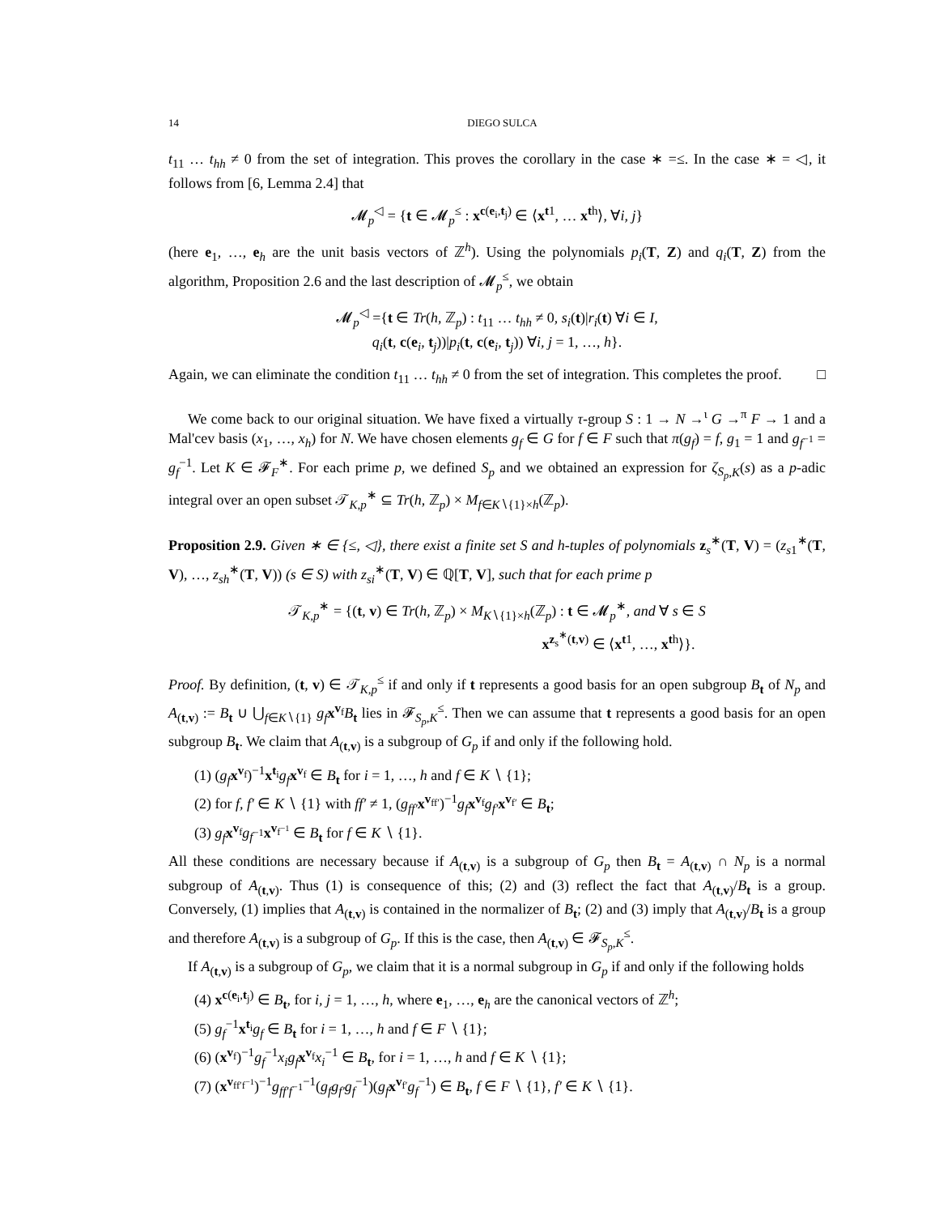14 DIEGO SULCA
t<sub>11</sub> … t<sub>hh</sub> ≠ 0 from the set of integration. This proves the corollary in the case ∗ =≤. In the case ∗ = ◁, it follows from [6, Lemma 2.4] that
𝓜<sub>p</sub><sup>◁</sup> = {t ∈ 𝓜<sub>p</sub><sup>≤</sup> : x<sup>c(e<sub>i</sub>,t<sub>j</sub>)</sup> ∈ ⟨x<sup>t1</sup>, … x<sup>th</sup>⟩, ∀i, j}
(here e<sub>1</sub>, …, e<sub>h</sub> are the unit basis vectors of ℤ<sup>h</sup>). Using the polynomials p<sub>i</sub>(T, Z) and q<sub>i</sub>(T, Z) from the algorithm, Proposition 2.6 and the last description of 𝓜<sub>p</sub><sup>≤</sup>, we obtain
𝓜<sub>p</sub><sup>◁</sup> ={t ∈ Tr(h, ℤ<sub>p</sub>) : t<sub>11</sub> … t<sub>hh</sub> ≠ 0, s<sub>i</sub>(t)|r<sub>i</sub>(t) ∀i ∈ I,
q<sub>i</sub>(t, c(e<sub>i</sub>, t<sub>j</sub>))|p<sub>i</sub>(t, c(e<sub>i</sub>, t<sub>j</sub>)) ∀i, j = 1, …, h}.
Again, we can eliminate the condition t<sub>11</sub> … t<sub>hh</sub> ≠ 0 from the set of integration. This completes the proof. □
We come back to our original situation. We have fixed a virtually τ-group S : 1 → N →<sup>ι</sup> G →<sup>π</sup> F → 1 and a Mal'cev basis (x<sub>1</sub>, …, x<sub>h</sub>) for N. We have chosen elements g<sub>f</sub> ∈ G for f ∈ F such that π(g<sub>f</sub>) = f, g<sub>1</sub> = 1 and g<sub>f<sup>−1</sup></sub> = g<sub>f</sub><sup>−1</sup>. Let K ∈ 𝓕<sub>F</sub><sup>∗</sup>. For each prime p, we defined S<sub>p</sub> and we obtained an expression for ζ<sub>S<sub>p</sub>,K</sub>(s) as a p-adic integral over an open subset 𝒯<sub>K,p</sub><sup>∗</sup> ⊆ Tr(h, ℤ<sub>p</sub>) × M<sub>f∈K∖{1}×h</sub>(ℤ<sub>p</sub>).
Proposition 2.9. Given ∗ ∈ {≤, ◁}, there exist a finite set S and h-tuples of polynomials z<sub>s</sub><sup>∗</sup>(T, V) = (z<sub>s1</sub><sup>∗</sup>(T, V), …, z<sub>sh</sub><sup>∗</sup>(T, V)) (s ∈ S) with z<sub>si</sub><sup>∗</sup>(T, V) ∈ ℚ[T, V], such that for each prime p
𝒯<sub>K,p</sub><sup>∗</sup> = {(t, v) ∈ Tr(h, ℤ<sub>p</sub>) × M<sub>K∖{1}×h</sub>(ℤ<sub>p</sub>) : t ∈ 𝓜<sub>p</sub><sup>∗</sup>, and ∀ s ∈ S
x<sup>z<sub>s</sub><sup>∗</sup>(t,v)</sup> ∈ ⟨x<sup>t1</sup>, …, x<sup>th</sup>⟩}.
Proof. By definition, (t, v) ∈ 𝒯<sub>K,p</sub><sup>≤</sup> if and only if t represents a good basis for an open subgroup B<sub>t</sub> of N<sub>p</sub> and A<sub>(t,v)</sub> := B<sub>t</sub> ∪ ⋃<sub>f∈K∖{1}</sub> g<sub>f</sub> x<sup>v<sub>f</sub></sup>B<sub>t</sub> lies in 𝓕<sub>S<sub>p</sub>,K</sub><sup>≤</sup>. Then we can assume that t represents a good basis for an open subgroup B<sub>t</sub>. We claim that A<sub>(t,v)</sub> is a subgroup of G<sub>p</sub> if and only if the following hold.
(1) (g<sub>f</sub> x<sup>v<sub>f</sub></sup>)<sup>−1</sup>x<sup>t<sub>i</sub></sup>g<sub>f</sub> x<sup>v<sub>f</sub></sup> ∈ B<sub>t</sub> for i = 1, …, h and f ∈ K ∖ {1};
(2) for f, f′ ∈ K ∖ {1} with ff′ ≠ 1, (g<sub>ff′</sub>x<sup>v<sub>ff′</sub></sup>)<sup>−1</sup>g<sub>f</sub> x<sup>v<sub>f</sub></sup>g<sub>f′</sub>x<sup>v<sub>f′</sub></sup> ∈ B<sub>t</sub>;
(3) g<sub>f</sub> x<sup>v<sub>f</sub></sup>g<sub>f<sup>−1</sup></sub>x<sup>v<sub>f<sup>−1</sup></sub></sup> ∈ B<sub>t</sub> for f ∈ K ∖ {1}.
All these conditions are necessary because if A<sub>(t,v)</sub> is a subgroup of G<sub>p</sub> then B<sub>t</sub> = A<sub>(t,v)</sub> ∩ N<sub>p</sub> is a normal subgroup of A<sub>(t,v)</sub>. Thus (1) is consequence of this; (2) and (3) reflect the fact that A<sub>(t,v)</sub>/B<sub>t</sub> is a group. Conversely, (1) implies that A<sub>(t,v)</sub> is contained in the normalizer of B<sub>t</sub>; (2) and (3) imply that A<sub>(t,v)</sub>/B<sub>t</sub> is a group and therefore A<sub>(t,v)</sub> is a subgroup of G<sub>p</sub>. If this is the case, then A<sub>(t,v)</sub> ∈ 𝓕<sub>S<sub>p</sub>,K</sub><sup>≤</sup>.
If A<sub>(t,v)</sub> is a subgroup of G<sub>p</sub>, we claim that it is a normal subgroup in G<sub>p</sub> if and only if the following holds
(4) x<sup>c(e<sub>i</sub>,t<sub>j</sub>)</sup> ∈ B<sub>t</sub>, for i, j = 1, …, h, where e<sub>1</sub>, …, e<sub>h</sub> are the canonical vectors of ℤ<sup>h</sup>;
(5) g<sub>f</sub><sup>−1</sup>x<sup>t<sub>i</sub></sup>g<sub>f</sub> ∈ B<sub>t</sub> for i = 1, …, h and f ∈ F ∖ {1};
(6) (x<sup>v<sub>f</sub></sup>)<sup>−1</sup>g<sub>f</sub><sup>−1</sup>x<sub>i</sub>g<sub>f</sub> x<sup>v<sub>f</sub></sup>x<sub>i</sub><sup>−1</sup> ∈ B<sub>t</sub>, for i = 1, …, h and f ∈ K ∖ {1};
(7) (x<sup>v<sub>ff′f<sup>−1</sup></sub></sup>)<sup>−1</sup>g<sub>ff′f<sup>−1</sup></sub><sup>−1</sup>(g<sub>f</sub>g<sub>f′</sub>g<sub>f</sub><sup>−1</sup>)(g<sub>f</sub> x<sup>v<sub>f′</sub></sup>g<sub>f</sub><sup>−1</sup>) ∈ B<sub>t</sub>, f ∈ F ∖ {1}, f′ ∈ K ∖ {1}.